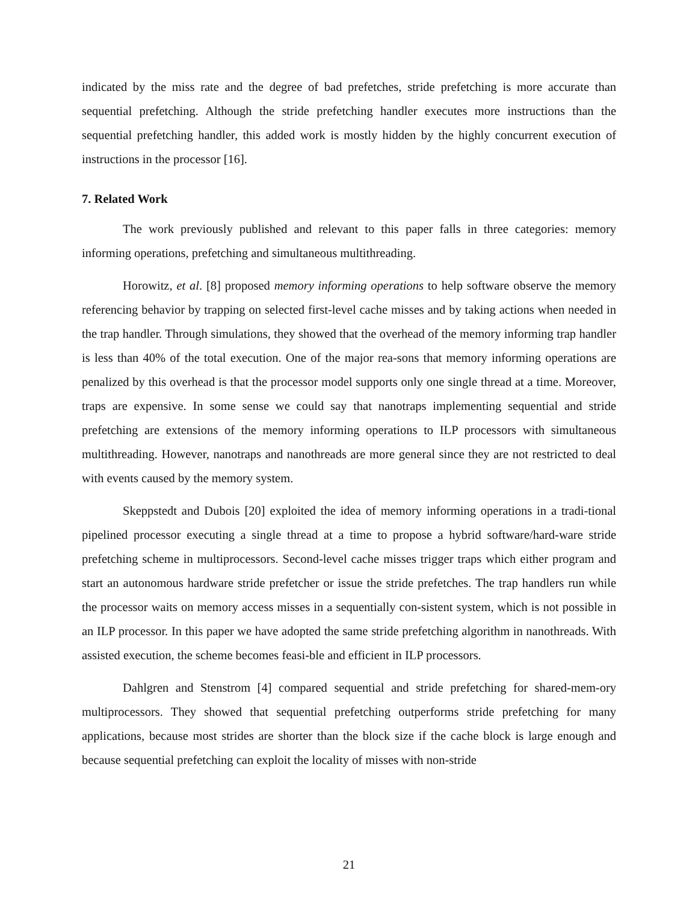indicated by the miss rate and the degree of bad prefetches, stride prefetching is more accurate than sequential prefetching. Although the stride prefetching handler executes more instructions than the sequential prefetching handler, this added work is mostly hidden by the highly concurrent execution of instructions in the processor [16].
7. Related Work
The work previously published and relevant to this paper falls in three categories: memory informing operations, prefetching and simultaneous multithreading.
Horowitz, et al. [8] proposed memory informing operations to help software observe the memory referencing behavior by trapping on selected first-level cache misses and by taking actions when needed in the trap handler. Through simulations, they showed that the overhead of the memory informing trap handler is less than 40% of the total execution. One of the major rea-sons that memory informing operations are penalized by this overhead is that the processor model supports only one single thread at a time. Moreover, traps are expensive. In some sense we could say that nanotraps implementing sequential and stride prefetching are extensions of the memory informing operations to ILP processors with simultaneous multithreading. However, nanotraps and nanothreads are more general since they are not restricted to deal with events caused by the memory system.
Skeppstedt and Dubois [20] exploited the idea of memory informing operations in a tradi-tional pipelined processor executing a single thread at a time to propose a hybrid software/hard-ware stride prefetching scheme in multiprocessors. Second-level cache misses trigger traps which either program and start an autonomous hardware stride prefetcher or issue the stride prefetches. The trap handlers run while the processor waits on memory access misses in a sequentially con-sistent system, which is not possible in an ILP processor. In this paper we have adopted the same stride prefetching algorithm in nanothreads. With assisted execution, the scheme becomes feasi-ble and efficient in ILP processors.
Dahlgren and Stenstrom [4] compared sequential and stride prefetching for shared-mem-ory multiprocessors. They showed that sequential prefetching outperforms stride prefetching for many applications, because most strides are shorter than the block size if the cache block is large enough and because sequential prefetching can exploit the locality of misses with non-stride
21